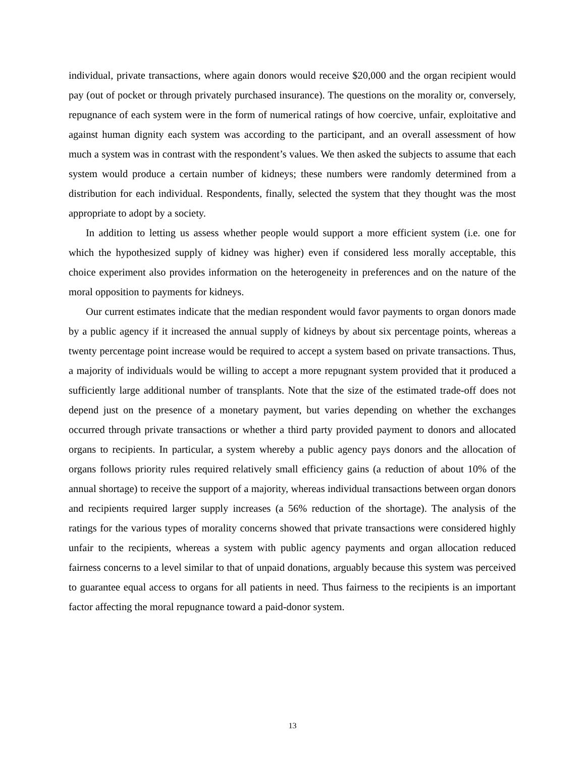individual, private transactions, where again donors would receive $20,000 and the organ recipient would pay (out of pocket or through privately purchased insurance). The questions on the morality or, conversely, repugnance of each system were in the form of numerical ratings of how coercive, unfair, exploitative and against human dignity each system was according to the participant, and an overall assessment of how much a system was in contrast with the respondent’s values. We then asked the subjects to assume that each system would produce a certain number of kidneys; these numbers were randomly determined from a distribution for each individual. Respondents, finally, selected the system that they thought was the most appropriate to adopt by a society.
In addition to letting us assess whether people would support a more efficient system (i.e. one for which the hypothesized supply of kidney was higher) even if considered less morally acceptable, this choice experiment also provides information on the heterogeneity in preferences and on the nature of the moral opposition to payments for kidneys.
Our current estimates indicate that the median respondent would favor payments to organ donors made by a public agency if it increased the annual supply of kidneys by about six percentage points, whereas a twenty percentage point increase would be required to accept a system based on private transactions. Thus, a majority of individuals would be willing to accept a more repugnant system provided that it produced a sufficiently large additional number of transplants. Note that the size of the estimated trade-off does not depend just on the presence of a monetary payment, but varies depending on whether the exchanges occurred through private transactions or whether a third party provided payment to donors and allocated organs to recipients. In particular, a system whereby a public agency pays donors and the allocation of organs follows priority rules required relatively small efficiency gains (a reduction of about 10% of the annual shortage) to receive the support of a majority, whereas individual transactions between organ donors and recipients required larger supply increases (a 56% reduction of the shortage). The analysis of the ratings for the various types of morality concerns showed that private transactions were considered highly unfair to the recipients, whereas a system with public agency payments and organ allocation reduced fairness concerns to a level similar to that of unpaid donations, arguably because this system was perceived to guarantee equal access to organs for all patients in need. Thus fairness to the recipients is an important factor affecting the moral repugnance toward a paid-donor system.
13